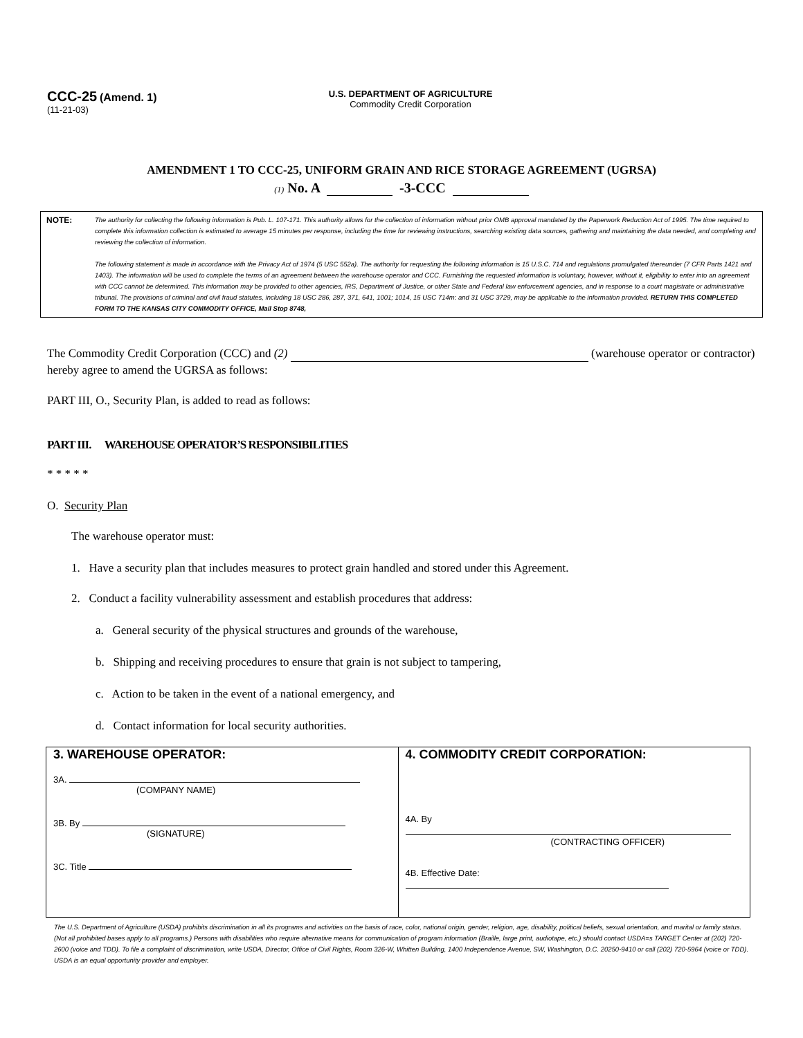CCC-25 (Amend. 1)
(11-21-03)
U.S. DEPARTMENT OF AGRICULTURE
Commodity Credit Corporation
AMENDMENT 1 TO CCC-25, UNIFORM GRAIN AND RICE STORAGE AGREEMENT (UGRSA)
(1) No. A -3-CCC
NOTE:
The authority for collecting the following information is Pub. L. 107-171. This authority allows for the collection of information without prior OMB approval mandated by the Paperwork Reduction Act of 1995. The time required to complete this information collection is estimated to average 15 minutes per response, including the time for reviewing instructions, searching existing data sources, gathering and maintaining the data needed, and completing and reviewing the collection of information.
The following statement is made in accordance with the Privacy Act of 1974 (5 USC 552a). The authority for requesting the following information is 15 U.S.C. 714 and regulations promulgated thereunder (7 CFR Parts 1421 and 1403). The information will be used to complete the terms of an agreement between the warehouse operator and CCC. Furnishing the requested information is voluntary, however, without it, eligibility to enter into an agreement with CCC cannot be determined. This information may be provided to other agencies, IRS, Department of Justice, or other State and Federal law enforcement agencies, and in response to a court magistrate or administrative tribunal. The provisions of criminal and civil fraud statutes, including 18 USC 286, 287, 371, 641, 1001; 1014, 15 USC 714m: and 31 USC 3729, may be applicable to the information provided. RETURN THIS COMPLETED FORM TO THE KANSAS CITY COMMODITY OFFICE, Mail Stop 8748,
The Commodity Credit Corporation (CCC) and (2) (warehouse operator or contractor) hereby agree to amend the UGRSA as follows:
PART III, O., Security Plan, is added to read as follows:
PART III. WAREHOUSE OPERATOR’S RESPONSIBILITIES
* * * * *
O. Security Plan
The warehouse operator must:
1. Have a security plan that includes measures to protect grain handled and stored under this Agreement.
2. Conduct a facility vulnerability assessment and establish procedures that address:
a. General security of the physical structures and grounds of the warehouse,
b. Shipping and receiving procedures to ensure that grain is not subject to tampering,
c. Action to be taken in the event of a national emergency, and
d. Contact information for local security authorities.
| 3. WAREHOUSE OPERATOR: 3A. (COMPANY NAME) 3B. By (SIGNATURE) 3C. Title | 4. COMMODITY CREDIT CORPORATION: 4A. By (CONTRACTING OFFICER) 4B. Effective Date: |
The U.S. Department of Agriculture (USDA) prohibits discrimination in all its programs and activities on the basis of race, color, national origin, gender, religion, age, disability, political beliefs, sexual orientation, and marital or family status. (Not all prohibited bases apply to all programs.) Persons with disabilities who require alternative means for communication of program information (Braille, large print, audiotape, etc.) should contact USDA=s TARGET Center at (202) 720-2600 (voice and TDD). To file a complaint of discrimination, write USDA, Director, Office of Civil Rights, Room 326-W, Whitten Building, 1400 Independence Avenue, SW, Washington, D.C. 20250-9410 or call (202) 720-5964 (voice or TDD). USDA is an equal opportunity provider and employer.